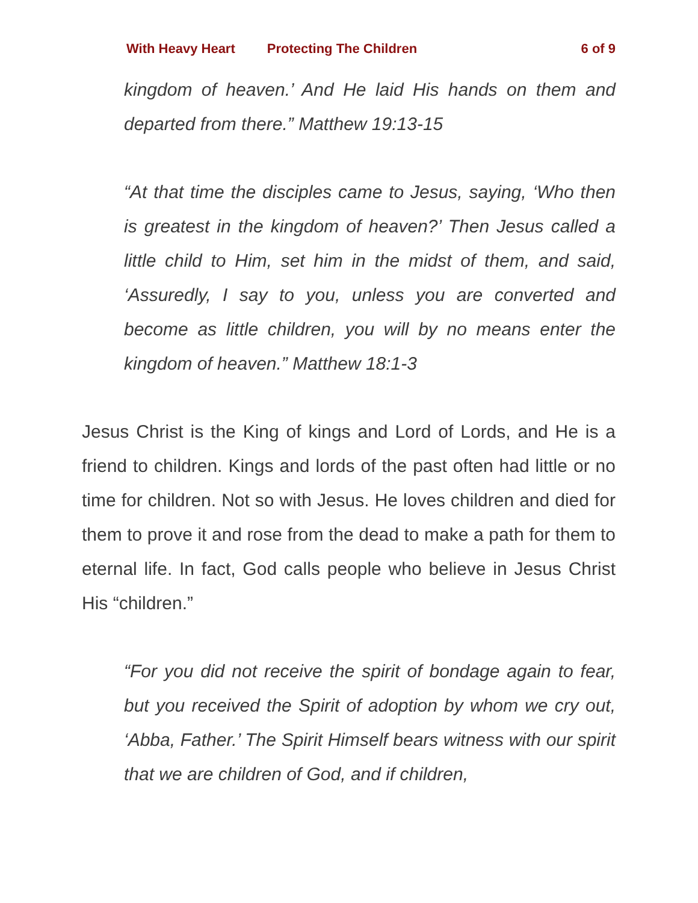With Heavy Heart Protecting The Children 6 of 9
kingdom of heaven.’ And He laid His hands on them and departed from there.” Matthew 19:13-15
“At that time the disciples came to Jesus, saying, ‘Who then is greatest in the kingdom of heaven?’ Then Jesus called a little child to Him, set him in the midst of them, and said, ‘Assuredly, I say to you, unless you are converted and become as little children, you will by no means enter the kingdom of heaven.” Matthew 18:1-3
Jesus Christ is the King of kings and Lord of Lords, and He is a friend to children. Kings and lords of the past often had little or no time for children. Not so with Jesus. He loves children and died for them to prove it and rose from the dead to make a path for them to eternal life. In fact, God calls people who believe in Jesus Christ His “children.”
“For you did not receive the spirit of bondage again to fear, but you received the Spirit of adoption by whom we cry out, ‘Abba, Father.’ The Spirit Himself bears witness with our spirit that we are children of God, and if children,